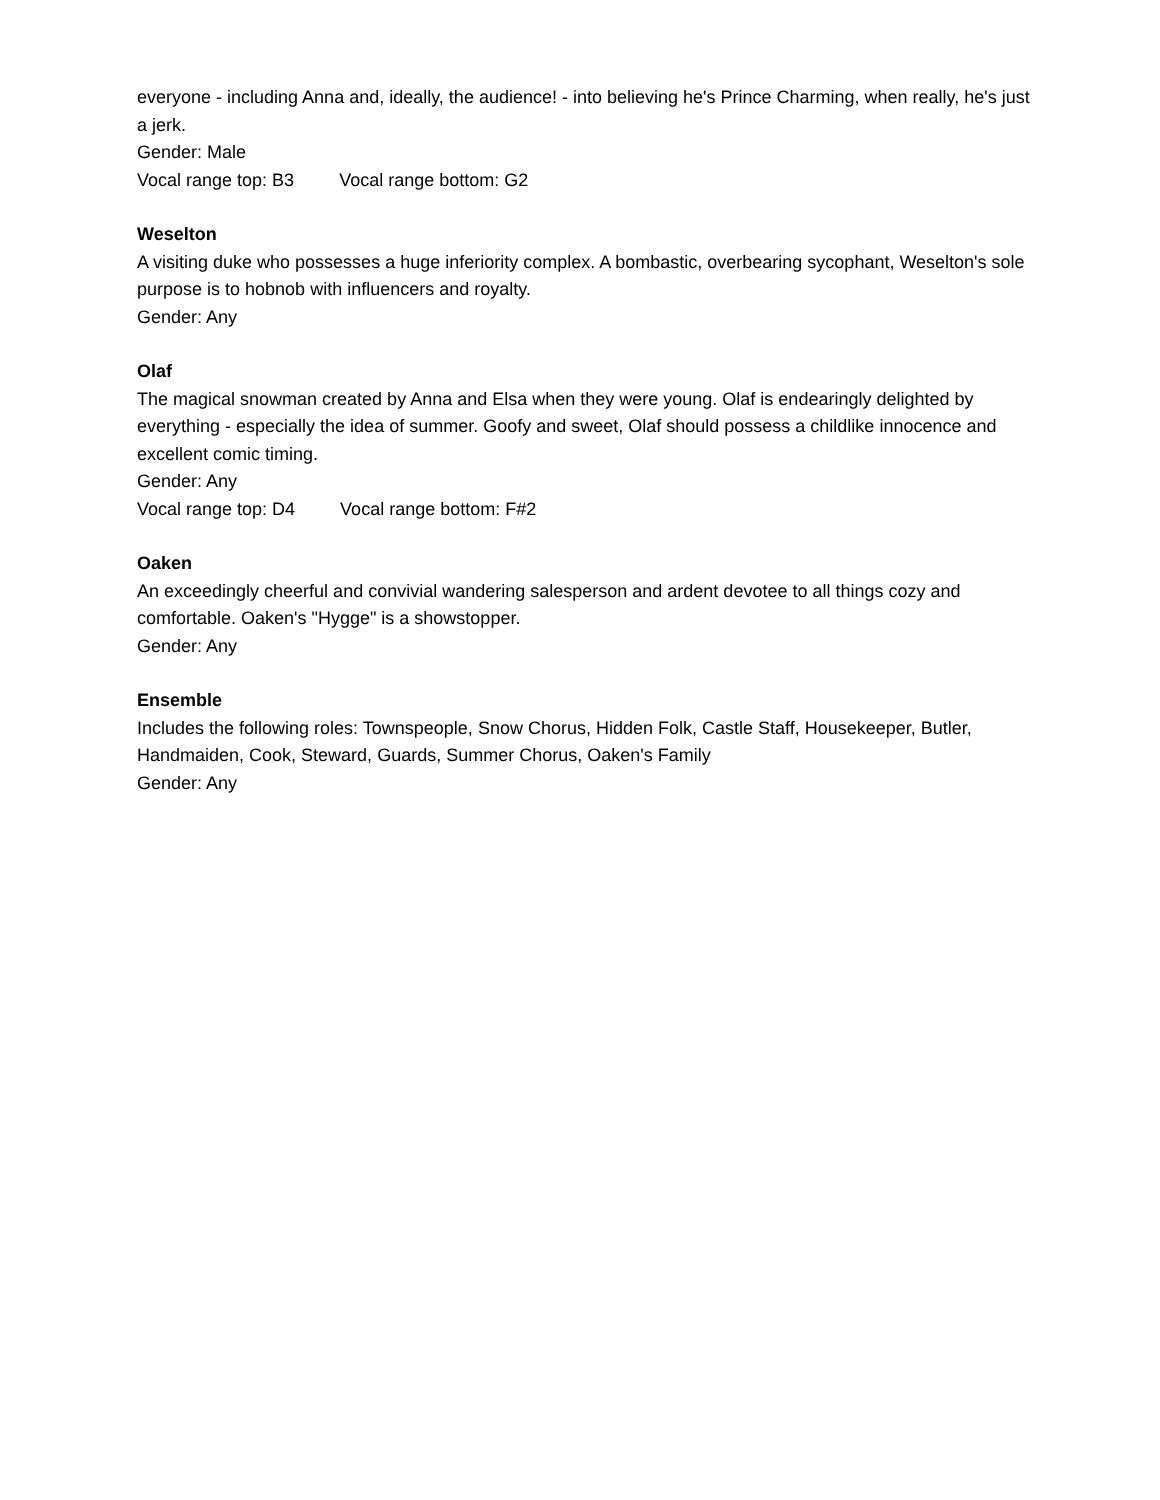everyone - including Anna and, ideally, the audience! - into believing he's Prince Charming, when really, he's just a jerk.
Gender: Male
Vocal range top: B3 Vocal range bottom: G2
Weselton
A visiting duke who possesses a huge inferiority complex. A bombastic, overbearing sycophant, Weselton's sole purpose is to hobnob with influencers and royalty.
Gender: Any
Olaf
The magical snowman created by Anna and Elsa when they were young. Olaf is endearingly delighted by everything - especially the idea of summer. Goofy and sweet, Olaf should possess a childlike innocence and excellent comic timing.
Gender: Any
Vocal range top: D4 Vocal range bottom: F#2
Oaken
An exceedingly cheerful and convivial wandering salesperson and ardent devotee to all things cozy and comfortable. Oaken's "Hygge" is a showstopper.
Gender: Any
Ensemble
Includes the following roles: Townspeople, Snow Chorus, Hidden Folk, Castle Staff, Housekeeper, Butler, Handmaiden, Cook, Steward, Guards, Summer Chorus, Oaken's Family
Gender: Any